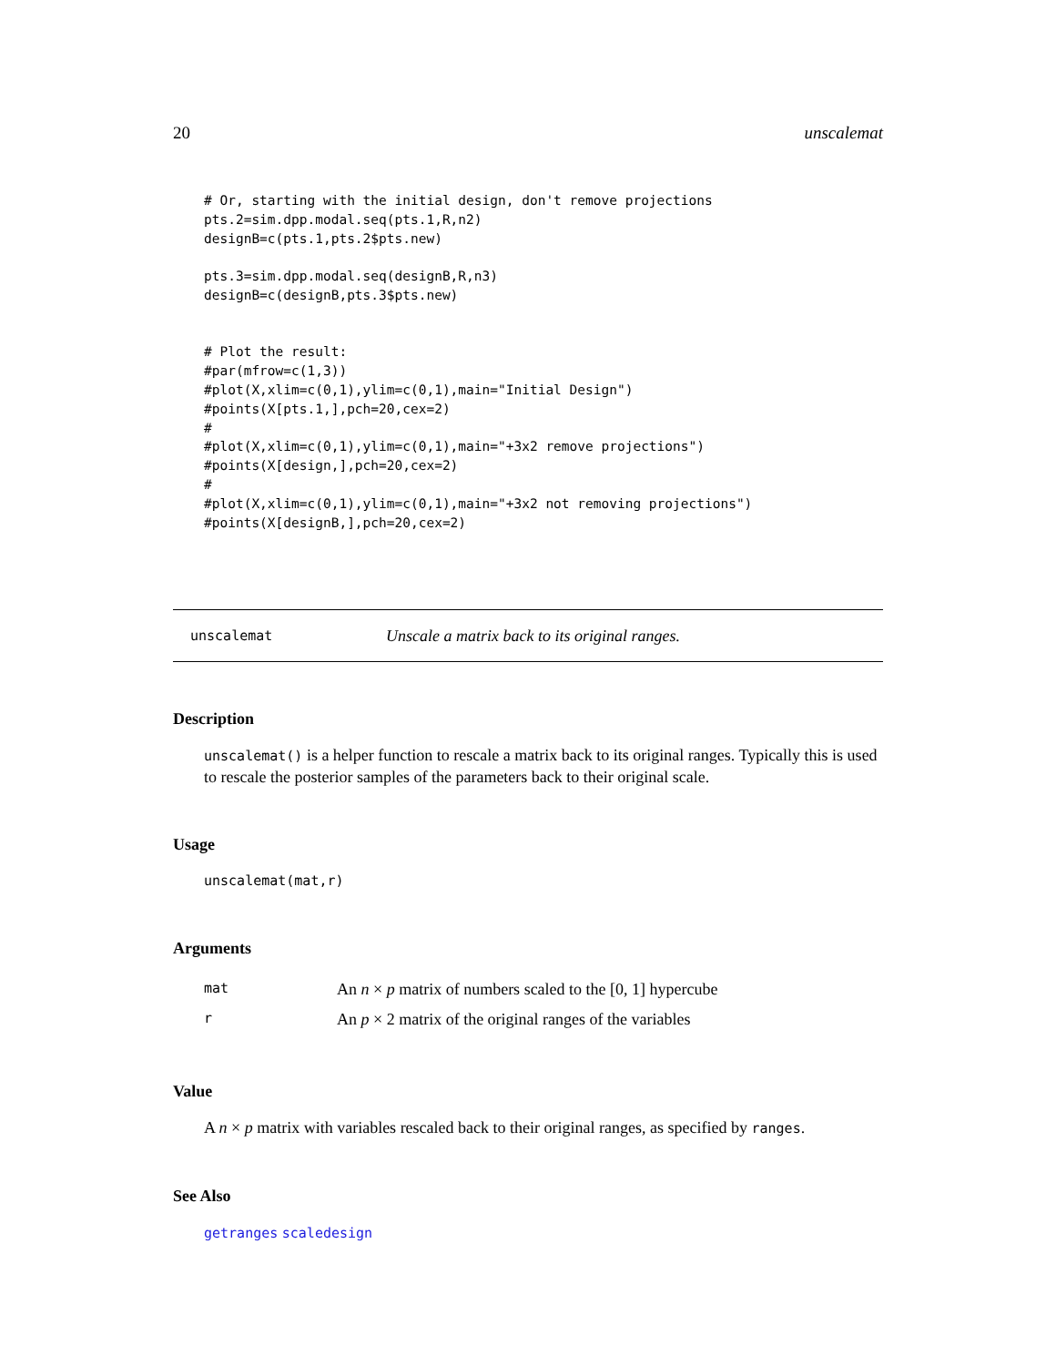20 unscalemat
# Or, starting with the initial design, don't remove projections
pts.2=sim.dpp.modal.seq(pts.1,R,n2)
designB=c(pts.1,pts.2$pts.new)

pts.3=sim.dpp.modal.seq(designB,R,n3)
designB=c(designB,pts.3$pts.new)


# Plot the result:
#par(mfrow=c(1,3))
#plot(X,xlim=c(0,1),ylim=c(0,1),main="Initial Design")
#points(X[pts.1,],pch=20,cex=2)
#
#plot(X,xlim=c(0,1),ylim=c(0,1),main="+3x2 remove projections")
#points(X[design,],pch=20,cex=2)
#
#plot(X,xlim=c(0,1),ylim=c(0,1),main="+3x2 not removing projections")
#points(X[designB,],pch=20,cex=2)
unscalemat Unscale a matrix back to its original ranges.
Description
unscalemat() is a helper function to rescale a matrix back to its original ranges. Typically this is used to rescale the posterior samples of the parameters back to their original scale.
Usage
unscalemat(mat,r)
Arguments
| mat | An n × p matrix of numbers scaled to the [0, 1] hypercube |
| r | An p × 2 matrix of the original ranges of the variables |
Value
A n × p matrix with variables rescaled back to their original ranges, as specified by ranges.
See Also
getranges scaledesign